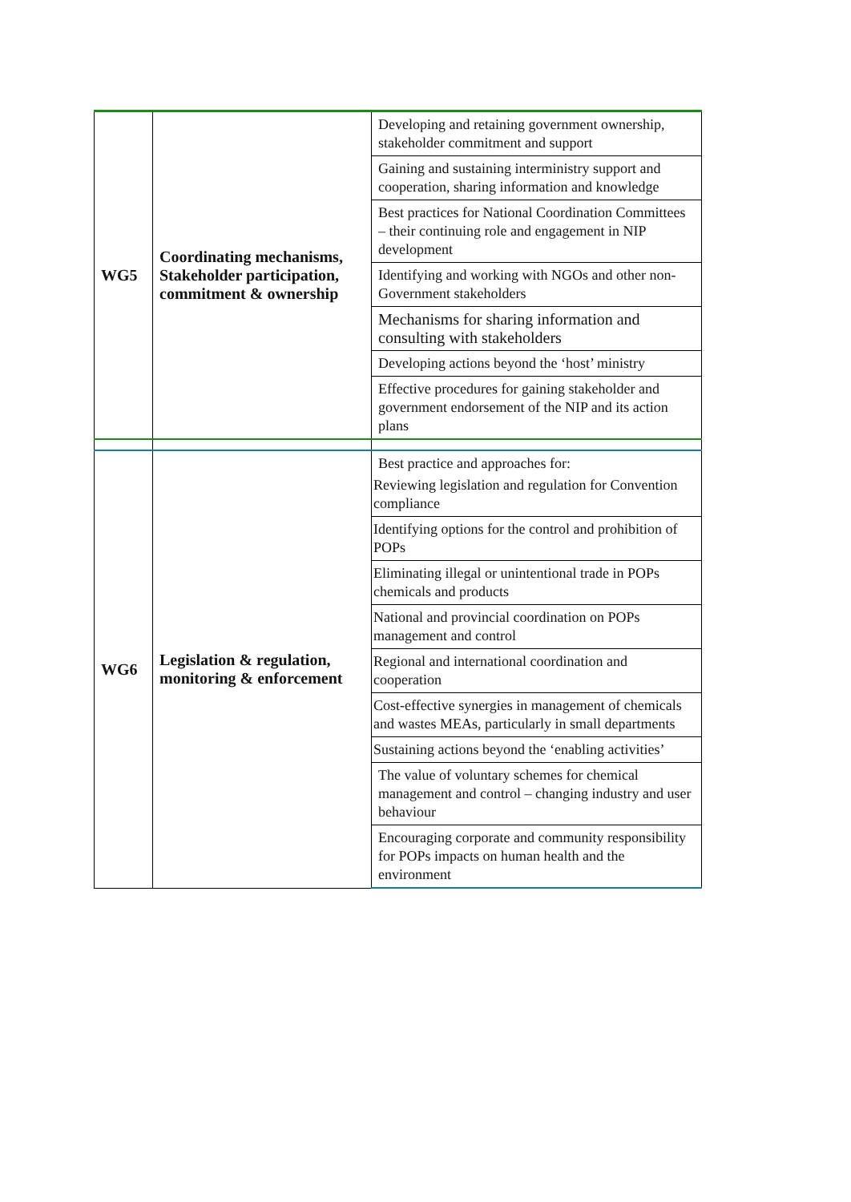| WG5 | Coordinating mechanisms, Stakeholder participation, commitment & ownership | Developing and retaining government ownership, stakeholder commitment and support |
| | | Gaining and sustaining interministry support and cooperation, sharing information and knowledge |
| | | Best practices for National Coordination Committees – their continuing role and engagement in NIP development |
| | | Identifying and working with NGOs and other non-Government stakeholders |
| | | Mechanisms for sharing information and consulting with stakeholders |
| | | Developing actions beyond the ‘host’ ministry |
| | | Effective procedures for gaining stakeholder and government endorsement of the NIP and its action plans |
| WG6 | Legislation & regulation, monitoring & enforcement | Best practice and approaches for: Reviewing legislation and regulation for Convention compliance |
| | | Identifying options for the control and prohibition of POPs |
| | | Eliminating illegal or unintentional trade in POPs chemicals and products |
| | | National and provincial coordination on POPs management and control |
| | | Regional and international coordination and cooperation |
| | | Cost-effective synergies in management of chemicals and wastes MEAs, particularly in small departments |
| | | Sustaining actions beyond the ‘enabling activities’ |
| | | The value of voluntary schemes for chemical management and control – changing industry and user behaviour |
| | | Encouraging corporate and community responsibility for POPs impacts on human health and the environment |